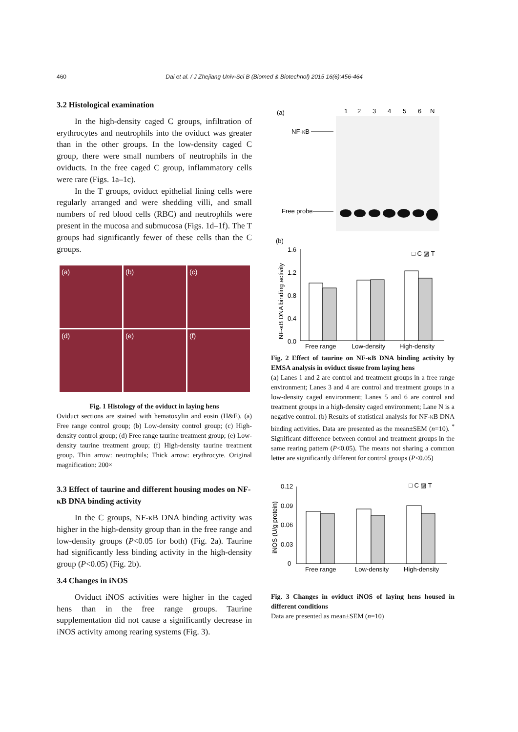460 Dai et al. / J Zhejiang Univ-Sci B (Biomed & Biotechnol) 2015 16(6):456-464
3.2 Histological examination
In the high-density caged C groups, infiltration of erythrocytes and neutrophils into the oviduct was greater than in the other groups. In the low-density caged C group, there were small numbers of neutrophils in the oviducts. In the free caged C group, inflammatory cells were rare (Figs. 1a–1c).
In the T groups, oviduct epithelial lining cells were regularly arranged and were shedding villi, and small numbers of red blood cells (RBC) and neutrophils were present in the mucosa and submucosa (Figs. 1d–1f). The T groups had significantly fewer of these cells than the C groups.
(a)
(b)
(c)
(d)
(e)
(f)
Fig. 1 Histology of the oviduct in laying hens
Oviduct sections are stained with hematoxylin and eosin (H&E). (a) Free range control group; (b) Low-density control group; (c) High-density control group; (d) Free range taurine treatment group; (e) Low-density taurine treatment group; (f) High-density taurine treatment group. Thin arrow: neutrophils; Thick arrow: erythrocyte. Original magnification: 200×
3.3 Effect of taurine and different housing modes on NF-κB DNA binding activity
In the C groups, NF-κB DNA binding activity was higher in the high-density group than in the free range and low-density groups (P<0.05 for both) (Fig. 2a). Taurine had significantly less binding activity in the high-density group (P<0.05) (Fig. 2b).
3.4 Changes in iNOS
Oviduct iNOS activities were higher in the caged hens than in the free range groups. Taurine supplementation did not cause a significantly decrease in iNOS activity among rearing systems (Fig. 3).
(a)
1
2
3
4
5
6
N
NF-κB
Free probe
(b)
1.6
1.2
0.8
0.4
0.0
□ C ▨ T
Free range
Low-density
High-density
NF-κB DNA binding activity
Fig. 2 Effect of taurine on NF-κB DNA binding activity by EMSA analysis in oviduct tissue from laying hens
(a) Lanes 1 and 2 are control and treatment groups in a free range environment; Lanes 3 and 4 are control and treatment groups in a low-density caged environment; Lanes 5 and 6 are control and treatment groups in a high-density caged environment; Lane N is a negative control. (b) Results of statistical analysis for NF-κB DNA binding activities. Data are presented as the mean±SEM (n=10). <sup>*</sup> Significant difference between control and treatment groups in the same rearing pattern (P<0.05). The means not sharing a common letter are significantly different for control groups (P<0.05)
0.12
0.09
0.06
0.03
0
□ C ▨ T
Free range
Low-density
High-density
iNOS (U/g protein)
Fig. 3 Changes in oviduct iNOS of laying hens housed in different conditions
Data are presented as mean±SEM (n=10)